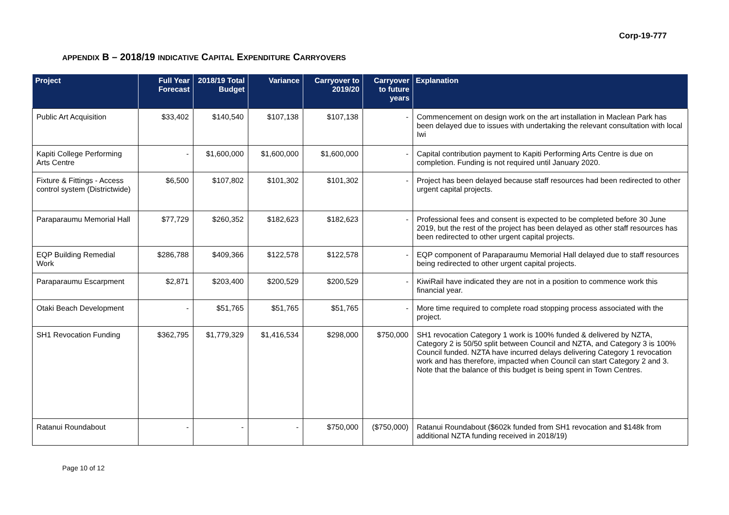Corp-19-777
APPENDIX B – 2018/19 INDICATIVE CAPITAL EXPENDITURE CARRYOVERS
| Project | Full Year Forecast | 2018/19 Total Budget | Variance | Carryover to 2019/20 | Carryover to future years | Explanation |
| --- | --- | --- | --- | --- | --- | --- |
| Public Art Acquisition | $33,402 | $140,540 | $107,138 | $107,138 | - | Commencement on design work on the art installation in Maclean Park has been delayed due to issues with undertaking the relevant consultation with local Iwi |
| Kapiti College Performing Arts Centre | - | $1,600,000 | $1,600,000 | $1,600,000 | - | Capital contribution payment to Kapiti Performing Arts Centre is due on completion. Funding is not required until January 2020. |
| Fixture & Fittings - Access control system (Districtwide) | $6,500 | $107,802 | $101,302 | $101,302 | - | Project has been delayed because staff resources had been redirected to other urgent capital projects. |
| Paraparaumu Memorial Hall | $77,729 | $260,352 | $182,623 | $182,623 | - | Professional fees and consent is expected to be completed before 30 June 2019, but the rest of the project has been delayed as other staff resources has been redirected to other urgent capital projects. |
| EQP Building Remedial Work | $286,788 | $409,366 | $122,578 | $122,578 | - | EQP component of Paraparaumu Memorial Hall delayed due to staff resources being redirected to other urgent capital projects. |
| Paraparaumu Escarpment | $2,871 | $203,400 | $200,529 | $200,529 | - | KiwiRail have indicated they are not in a position to commence work this financial year. |
| Otaki Beach Development | - | $51,765 | $51,765 | $51,765 | - | More time required to complete road stopping process associated with the project. |
| SH1 Revocation Funding | $362,795 | $1,779,329 | $1,416,534 | $298,000 | $750,000 | SH1 revocation Category 1 work is 100% funded & delivered by NZTA, Category 2 is 50/50 split between Council and NZTA, and Category 3 is 100% Council funded. NZTA have incurred delays delivering Category 1 revocation work and has therefore, impacted when Council can start Category 2 and 3. Note that the balance of this budget is being spent in Town Centres. |
| Ratanui Roundabout | - | - | - | $750,000 | ($750,000) | Ratanui Roundabout ($602k funded from SH1 revocation and $148k from additional NZTA funding received in 2018/19) |
Page 10 of 12